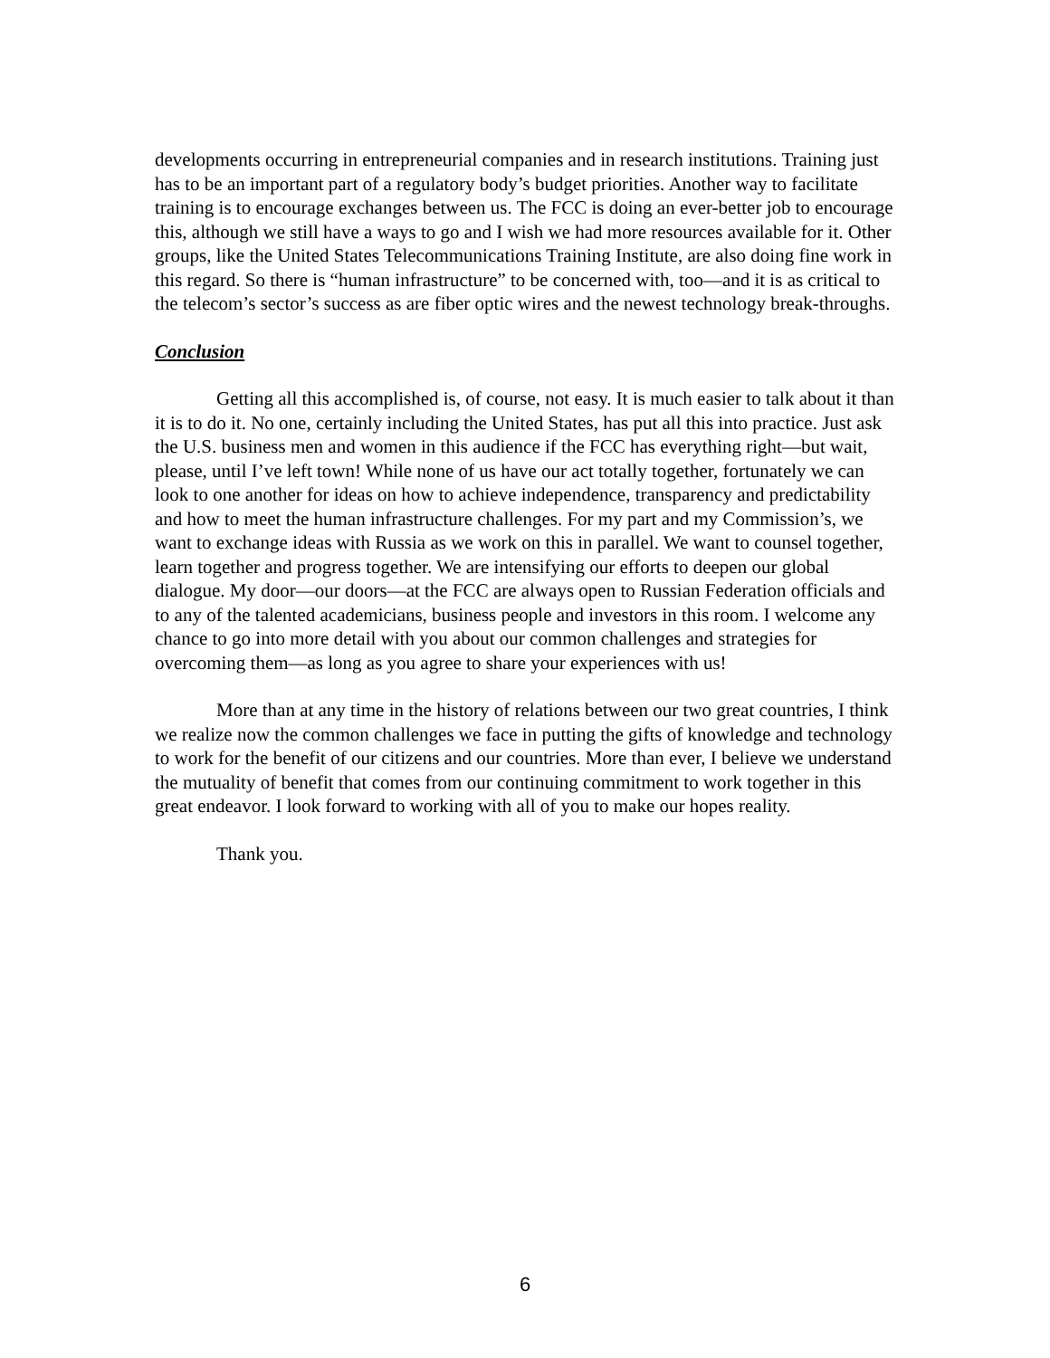developments occurring in entrepreneurial companies and in research institutions. Training just has to be an important part of a regulatory body’s budget priorities. Another way to facilitate training is to encourage exchanges between us. The FCC is doing an ever-better job to encourage this, although we still have a ways to go and I wish we had more resources available for it. Other groups, like the United States Telecommunications Training Institute, are also doing fine work in this regard. So there is “human infrastructure” to be concerned with, too—and it is as critical to the telecom’s sector’s success as are fiber optic wires and the newest technology break-throughs.
Conclusion
Getting all this accomplished is, of course, not easy. It is much easier to talk about it than it is to do it. No one, certainly including the United States, has put all this into practice. Just ask the U.S. business men and women in this audience if the FCC has everything right—but wait, please, until I’ve left town! While none of us have our act totally together, fortunately we can look to one another for ideas on how to achieve independence, transparency and predictability and how to meet the human infrastructure challenges. For my part and my Commission’s, we want to exchange ideas with Russia as we work on this in parallel. We want to counsel together, learn together and progress together. We are intensifying our efforts to deepen our global dialogue. My door—our doors—at the FCC are always open to Russian Federation officials and to any of the talented academicians, business people and investors in this room. I welcome any chance to go into more detail with you about our common challenges and strategies for overcoming them—as long as you agree to share your experiences with us!
More than at any time in the history of relations between our two great countries, I think we realize now the common challenges we face in putting the gifts of knowledge and technology to work for the benefit of our citizens and our countries. More than ever, I believe we understand the mutuality of benefit that comes from our continuing commitment to work together in this great endeavor. I look forward to working with all of you to make our hopes reality.
Thank you.
6